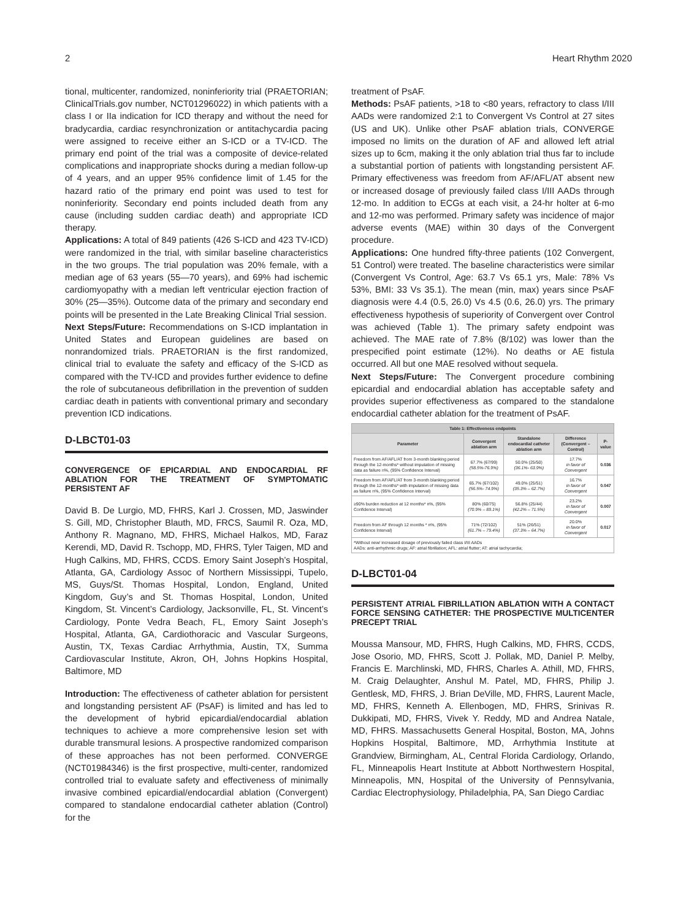2 Heart Rhythm 2020
tional, multicenter, randomized, noninferiority trial (PRAETORIAN; ClinicalTrials.gov number, NCT01296022) in which patients with a class I or IIa indication for ICD therapy and without the need for bradycardia, cardiac resynchronization or antitachycardia pacing were assigned to receive either an S-ICD or a TV-ICD. The primary end point of the trial was a composite of device-related complications and inappropriate shocks during a median follow-up of 4 years, and an upper 95% confidence limit of 1.45 for the hazard ratio of the primary end point was used to test for noninferiority. Secondary end points included death from any cause (including sudden cardiac death) and appropriate ICD therapy.
Applications: A total of 849 patients (426 S-ICD and 423 TV-ICD) were randomized in the trial, with similar baseline characteristics in the two groups. The trial population was 20% female, with a median age of 63 years (55—70 years), and 69% had ischemic cardiomyopathy with a median left ventricular ejection fraction of 30% (25—35%). Outcome data of the primary and secondary end points will be presented in the Late Breaking Clinical Trial session.
Next Steps/Future: Recommendations on S-ICD implantation in United States and European guidelines are based on nonrandomized trials. PRAETORIAN is the first randomized, clinical trial to evaluate the safety and efficacy of the S-ICD as compared with the TV-ICD and provides further evidence to define the role of subcutaneous defibrillation in the prevention of sudden cardiac death in patients with conventional primary and secondary prevention ICD indications.
D-LBCT01-03
CONVERGENCE OF EPICARDIAL AND ENDOCARDIAL RF ABLATION FOR THE TREATMENT OF SYMPTOMATIC PERSISTENT AF
David B. De Lurgio, MD, FHRS, Karl J. Crossen, MD, Jaswinder S. Gill, MD, Christopher Blauth, MD, FRCS, Saumil R. Oza, MD, Anthony R. Magnano, MD, FHRS, Michael Halkos, MD, Faraz Kerendi, MD, David R. Tschopp, MD, FHRS, Tyler Taigen, MD and Hugh Calkins, MD, FHRS, CCDS. Emory Saint Joseph’s Hospital, Atlanta, GA, Cardiology Assoc of Northern Mississippi, Tupelo, MS, Guys/St. Thomas Hospital, London, England, United Kingdom, Guy’s and St. Thomas Hospital, London, United Kingdom, St. Vincent’s Cardiology, Jacksonville, FL, St. Vincent’s Cardiology, Ponte Vedra Beach, FL, Emory Saint Joseph’s Hospital, Atlanta, GA, Cardiothoracic and Vascular Surgeons, Austin, TX, Texas Cardiac Arrhythmia, Austin, TX, Summa Cardiovascular Institute, Akron, OH, Johns Hopkins Hospital, Baltimore, MD
Introduction: The effectiveness of catheter ablation for persistent and longstanding persistent AF (PsAF) is limited and has led to the development of hybrid epicardial/endocardial ablation techniques to achieve a more comprehensive lesion set with durable transmural lesions. A prospective randomized comparison of these approaches has not been performed. CONVERGE (NCT01984346) is the first prospective, multi-center, randomized controlled trial to evaluate safety and effectiveness of minimally invasive combined epicardial/endocardial ablation (Convergent) compared to standalone endocardial catheter ablation (Control) for the
treatment of PsAF.
Methods: PsAF patients, >18 to <80 years, refractory to class I/III AADs were randomized 2:1 to Convergent Vs Control at 27 sites (US and UK). Unlike other PsAF ablation trials, CONVERGE imposed no limits on the duration of AF and allowed left atrial sizes up to 6cm, making it the only ablation trial thus far to include a substantial portion of patients with longstanding persistent AF. Primary effectiveness was freedom from AF/AFL/AT absent new or increased dosage of previously failed class I/III AADs through 12-mo. In addition to ECGs at each visit, a 24-hr holter at 6-mo and 12-mo was performed. Primary safety was incidence of major adverse events (MAE) within 30 days of the Convergent procedure.
Applications: One hundred fifty-three patients (102 Convergent, 51 Control) were treated. The baseline characteristics were similar (Convergent Vs Control, Age: 63.7 Vs 65.1 yrs, Male: 78% Vs 53%, BMI: 33 Vs 35.1). The mean (min, max) years since PsAF diagnosis were 4.4 (0.5, 26.0) Vs 4.5 (0.6, 26.0) yrs. The primary effectiveness hypothesis of superiority of Convergent over Control was achieved (Table 1). The primary safety endpoint was achieved. The MAE rate of 7.8% (8/102) was lower than the prespecified point estimate (12%). No deaths or AE fistula occurred. All but one MAE resolved without sequela.
Next Steps/Future: The Convergent procedure combining epicardial and endocardial ablation has acceptable safety and provides superior effectiveness as compared to the standalone endocardial catheter ablation for the treatment of PsAF.
| Table 1: Effectiveness endpoints | | | | |
| Parameter | Convergent ablation arm | Standalone endocardial catheter ablation arm | Difference (Convergent – Control) | P-value |
| Freedom from AF/AFL/AT from 3-month blanking period through the 12-months* without imputation of missing data as failure n%, (95% Confidence Interval) | 67.7% (67/99) (58.5%-76.9%) | 50.0% (25/50) (36.1%- 63.9%) | 17.7% in favor of Convergent | 0.036 |
| Freedom from AF/AFL/AT from 3-month blanking period through the 12-months* with imputation of missing data as failure n%, (95% Confidence Interval) | 65.7% (67/102) (56.5%- 74.9%) | 49.0% (25/51) (35.3% – 62.7%) | 16.7% in favor of Convergent | 0.047 |
| ≥90% burden reduction at 12 months* n%, (95% Confidence Interval) | 80% (60/75) (70.9% – 89.1%) | 56.8% (25/44) (42.2% – 71.5%) | 23.2% in favor of Convergent | 0.007 |
| Freedom from AF through 12 months * n%, (95% Confidence Interval) | 71% (72/102) (61.7% – 79.4%) | 51% (26/51) (37.3% – 64.7%) | 20.0% in favor of Convergent | 0.017 |
| *Without new/ increased dosage of previously failed class I/III AADs AADs: anti-arrhythmic drugs; AF: atrial fibrillation; AFL: atrial flutter; AT: atrial tachycardia; | | | | |
D-LBCT01-04
PERSISTENT ATRIAL FIBRILLATION ABLATION WITH A CONTACT FORCE SENSING CATHETER: THE PROSPECTIVE MULTICENTER PRECEPT TRIAL
Moussa Mansour, MD, FHRS, Hugh Calkins, MD, FHRS, CCDS, Jose Osorio, MD, FHRS, Scott J. Pollak, MD, Daniel P. Melby, Francis E. Marchlinski, MD, FHRS, Charles A. Athill, MD, FHRS, M. Craig Delaughter, Anshul M. Patel, MD, FHRS, Philip J. Gentlesk, MD, FHRS, J. Brian DeVille, MD, FHRS, Laurent Macle, MD, FHRS, Kenneth A. Ellenbogen, MD, FHRS, Srinivas R. Dukkipati, MD, FHRS, Vivek Y. Reddy, MD and Andrea Natale, MD, FHRS. Massachusetts General Hospital, Boston, MA, Johns Hopkins Hospital, Baltimore, MD, Arrhythmia Institute at Grandview, Birmingham, AL, Central Florida Cardiology, Orlando, FL, Minneapolis Heart Institute at Abbott Northwestern Hospital, Minneapolis, MN, Hospital of the University of Pennsylvania, Cardiac Electrophysiology, Philadelphia, PA, San Diego Cardiac